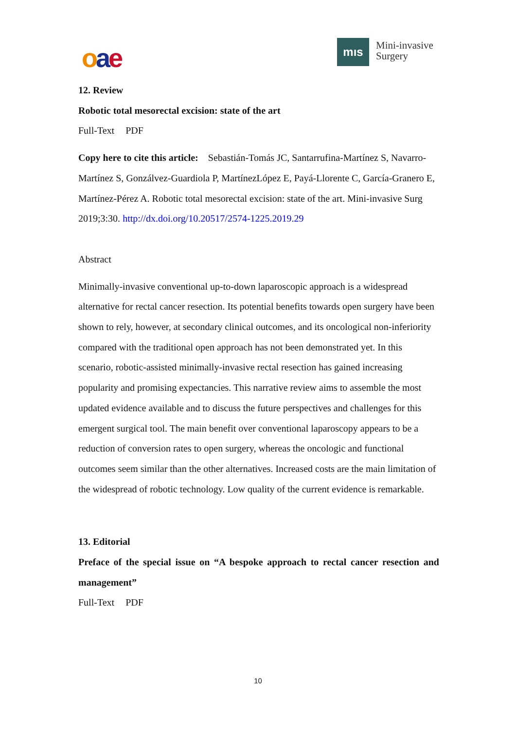oae mıs
Mini-invasive
Surgery
12. Review
Robotic total mesorectal excision: state of the art
Full-Text PDF
Copy here to cite this article: Sebastián-Tomás JC, Santarrufina-Martínez S, Navarro-Martínez S, Gonzálvez-Guardiola P, MartínezLópez E, Payá-Llorente C, García-Granero E, Martínez-Pérez A. Robotic total mesorectal excision: state of the art. Mini-invasive Surg 2019;3:30. http://dx.doi.org/10.20517/2574-1225.2019.29
Abstract
Minimally-invasive conventional up-to-down laparoscopic approach is a widespread alternative for rectal cancer resection. Its potential benefits towards open surgery have been shown to rely, however, at secondary clinical outcomes, and its oncological non-inferiority compared with the traditional open approach has not been demonstrated yet. In this scenario, robotic-assisted minimally-invasive rectal resection has gained increasing popularity and promising expectancies. This narrative review aims to assemble the most updated evidence available and to discuss the future perspectives and challenges for this emergent surgical tool. The main benefit over conventional laparoscopy appears to be a reduction of conversion rates to open surgery, whereas the oncologic and functional outcomes seem similar than the other alternatives. Increased costs are the main limitation of the widespread of robotic technology. Low quality of the current evidence is remarkable.
13. Editorial
Preface of the special issue on “A bespoke approach to rectal cancer resection and management”
Full-Text PDF
10